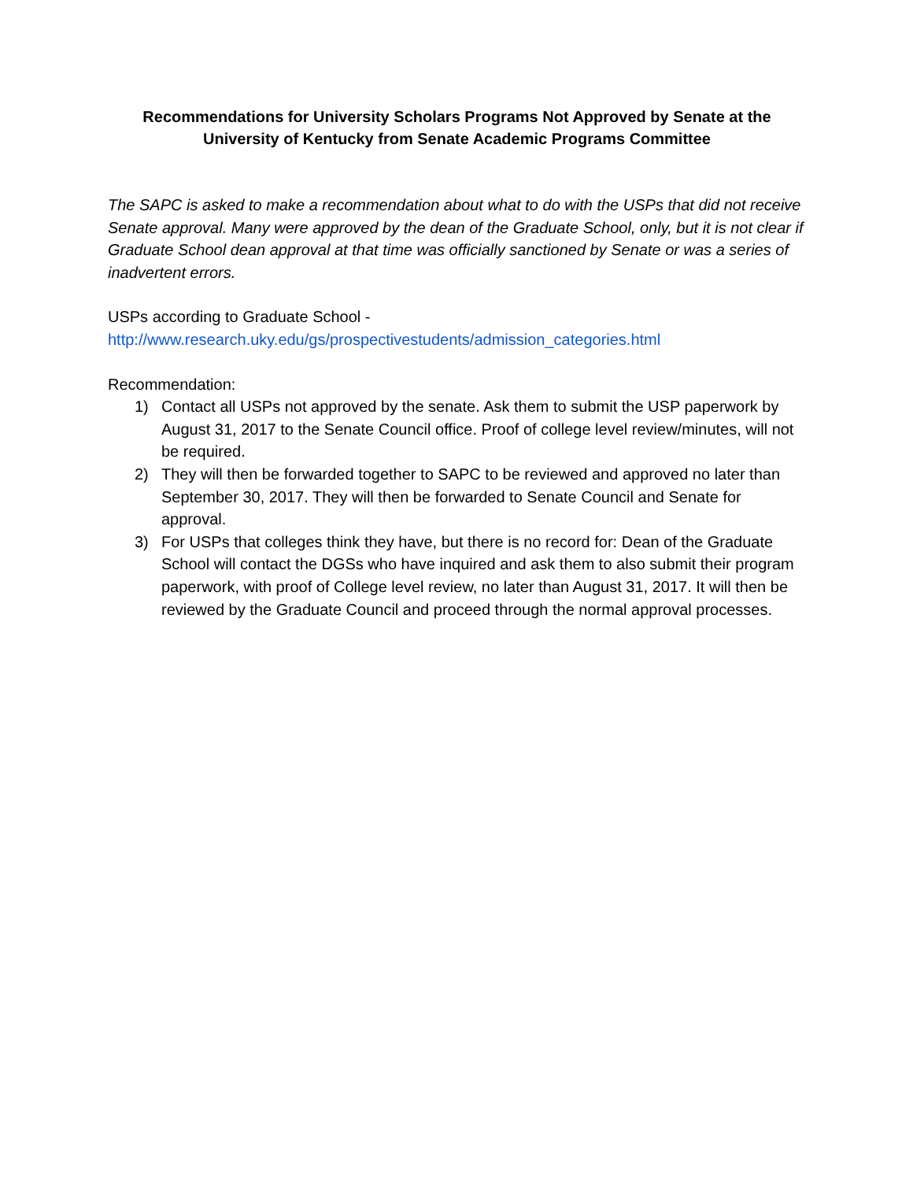Recommendations for University Scholars Programs Not Approved by Senate at the University of Kentucky from Senate Academic Programs Committee
The SAPC is asked to make a recommendation about what to do with the USPs that did not receive Senate approval. Many were approved by the dean of the Graduate School, only, but it is not clear if Graduate School dean approval at that time was officially sanctioned by Senate or was a series of inadvertent errors.
USPs according to Graduate School -
http://www.research.uky.edu/gs/prospectivestudents/admission_categories.html
Recommendation:
1) Contact all USPs not approved by the senate. Ask them to submit the USP paperwork by August 31, 2017 to the Senate Council office. Proof of college level review/minutes, will not be required.
2) They will then be forwarded together to SAPC to be reviewed and approved no later than September 30, 2017. They will then be forwarded to Senate Council and Senate for approval.
3) For USPs that colleges think they have, but there is no record for: Dean of the Graduate School will contact the DGSs who have inquired and ask them to also submit their program paperwork, with proof of College level review, no later than August 31, 2017. It will then be reviewed by the Graduate Council and proceed through the normal approval processes.